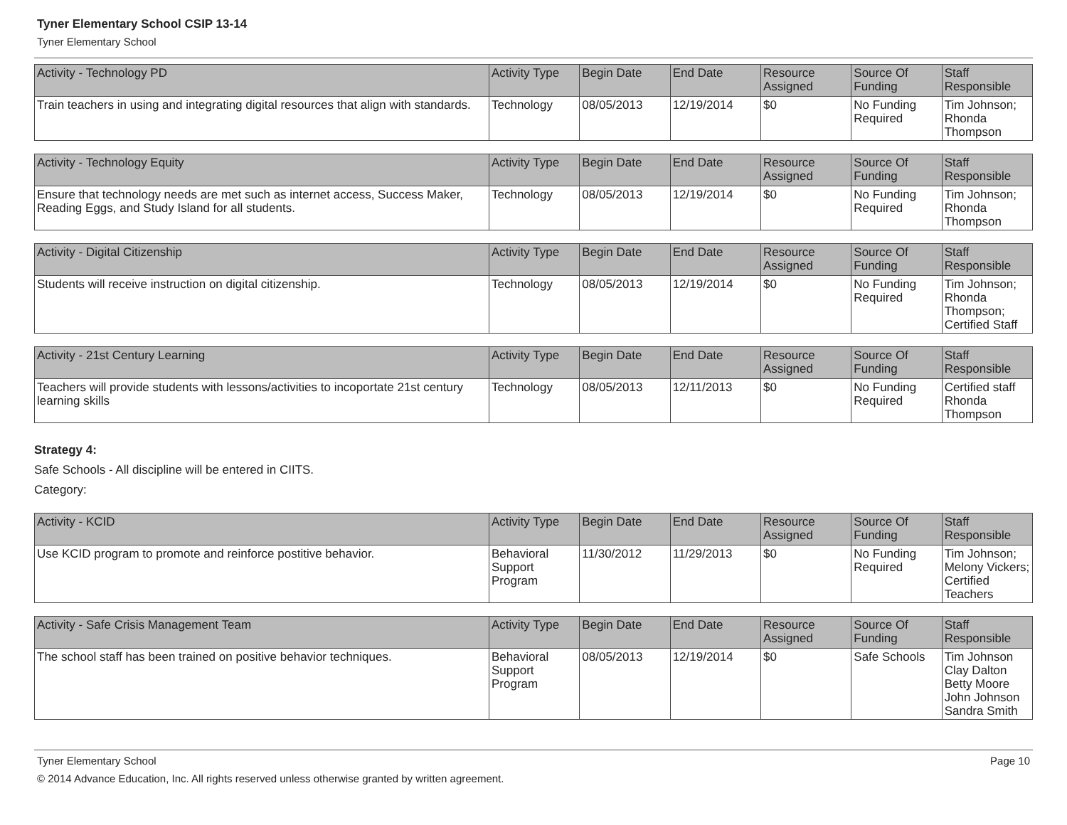Tyner Elementary School CSIP 13-14
Tyner Elementary School
| Activity - Technology PD | Activity Type | Begin Date | End Date | Resource Assigned | Source Of Funding | Staff Responsible |
| --- | --- | --- | --- | --- | --- | --- |
| Train teachers in using and integrating digital resources that align with standards. | Technology | 08/05/2013 | 12/19/2014 | $0 | No Funding Required | Tim Johnson; Rhonda Thompson |
| Activity - Technology Equity | Activity Type | Begin Date | End Date | Resource Assigned | Source Of Funding | Staff Responsible |
| --- | --- | --- | --- | --- | --- | --- |
| Ensure that technology needs are met such as internet access, Success Maker, Reading Eggs, and Study Island for all students. | Technology | 08/05/2013 | 12/19/2014 | $0 | No Funding Required | Tim Johnson; Rhonda Thompson |
| Activity - Digital Citizenship | Activity Type | Begin Date | End Date | Resource Assigned | Source Of Funding | Staff Responsible |
| --- | --- | --- | --- | --- | --- | --- |
| Students will receive instruction on digital citizenship. | Technology | 08/05/2013 | 12/19/2014 | $0 | No Funding Required | Tim Johnson; Rhonda Thompson; Certified Staff |
| Activity - 21st Century Learning | Activity Type | Begin Date | End Date | Resource Assigned | Source Of Funding | Staff Responsible |
| --- | --- | --- | --- | --- | --- | --- |
| Teachers will provide students with lessons/activities to incoportate 21st century learning skills | Technology | 08/05/2013 | 12/11/2013 | $0 | No Funding Required | Certified staff Rhonda Thompson |
Strategy 4:
Safe Schools - All discipline will be entered in CIITS.
Category:
| Activity - KCID | Activity Type | Begin Date | End Date | Resource Assigned | Source Of Funding | Staff Responsible |
| --- | --- | --- | --- | --- | --- | --- |
| Use KCID program to promote and reinforce postitive behavior. | Behavioral Support Program | 11/30/2012 | 11/29/2013 | $0 | No Funding Required | Tim Johnson; Melony Vickers; Certified Teachers |
| Activity - Safe Crisis Management Team | Activity Type | Begin Date | End Date | Resource Assigned | Source Of Funding | Staff Responsible |
| --- | --- | --- | --- | --- | --- | --- |
| The school staff has been trained on positive behavior techniques. | Behavioral Support Program | 08/05/2013 | 12/19/2014 | $0 | Safe Schools | Tim Johnson Clay Dalton Betty Moore John Johnson Sandra Smith |
Tyner Elementary School Page 10
© 2014 Advance Education, Inc. All rights reserved unless otherwise granted by written agreement.